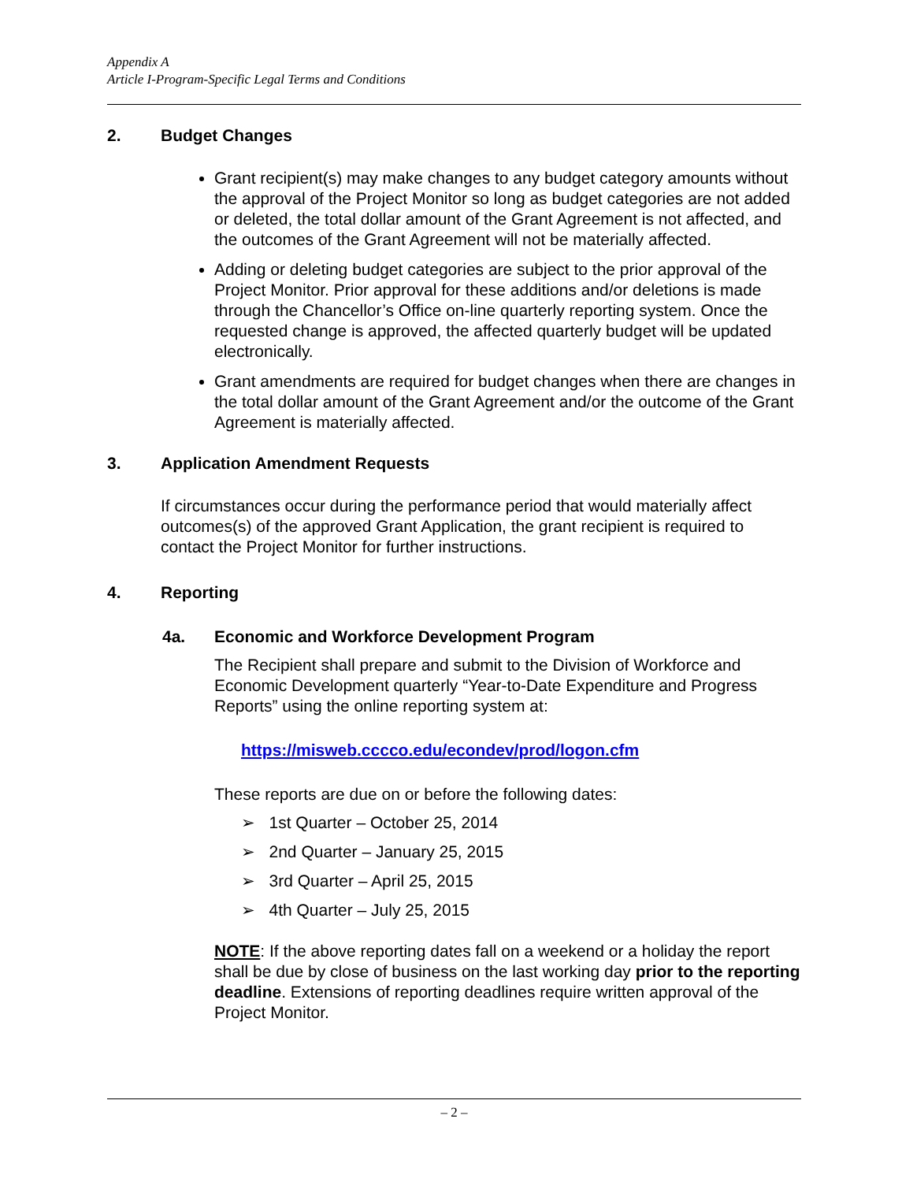Appendix A
Article I-Program-Specific Legal Terms and Conditions
2. Budget Changes
Grant recipient(s) may make changes to any budget category amounts without the approval of the Project Monitor so long as budget categories are not added or deleted, the total dollar amount of the Grant Agreement is not affected, and the outcomes of the Grant Agreement will not be materially affected.
Adding or deleting budget categories are subject to the prior approval of the Project Monitor. Prior approval for these additions and/or deletions is made through the Chancellor’s Office on-line quarterly reporting system. Once the requested change is approved, the affected quarterly budget will be updated electronically.
Grant amendments are required for budget changes when there are changes in the total dollar amount of the Grant Agreement and/or the outcome of the Grant Agreement is materially affected.
3. Application Amendment Requests
If circumstances occur during the performance period that would materially affect outcomes(s) of the approved Grant Application, the grant recipient is required to contact the Project Monitor for further instructions.
4. Reporting
4a. Economic and Workforce Development Program
The Recipient shall prepare and submit to the Division of Workforce and Economic Development quarterly “Year-to-Date Expenditure and Progress Reports” using the online reporting system at:
https://misweb.cccco.edu/econdev/prod/logon.cfm
These reports are due on or before the following dates:
➢ 1st Quarter – October 25, 2014
➢ 2nd Quarter – January 25, 2015
➢ 3rd Quarter – April 25, 2015
➢ 4th Quarter – July 25, 2015
NOTE: If the above reporting dates fall on a weekend or a holiday the report shall be due by close of business on the last working day prior to the reporting deadline. Extensions of reporting deadlines require written approval of the Project Monitor.
– 2 –